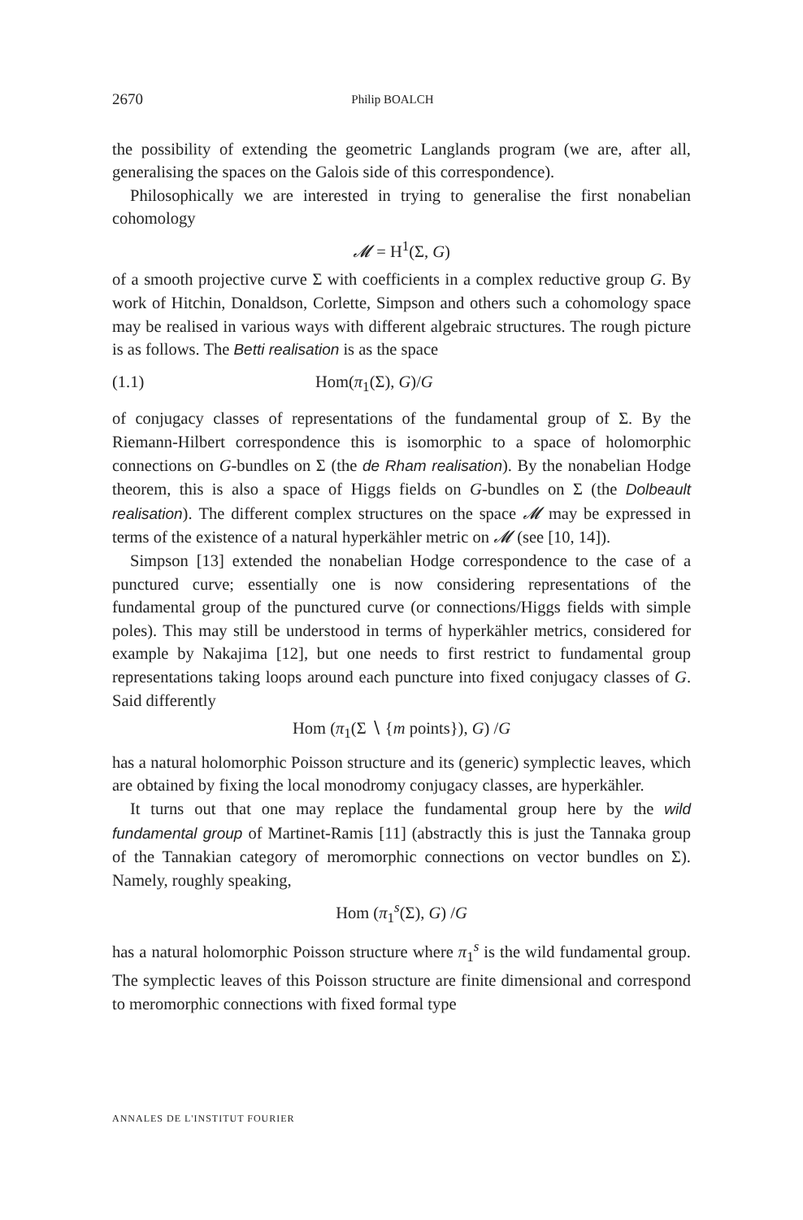2670 Philip BOALCH
the possibility of extending the geometric Langlands program (we are, after all, generalising the spaces on the Galois side of this correspondence).
Philosophically we are interested in trying to generalise the first nonabelian cohomology
𝓜 = H<sup>1</sup>(Σ, G)
of a smooth projective curve Σ with coefficients in a complex reductive group G. By work of Hitchin, Donaldson, Corlette, Simpson and others such a cohomology space may be realised in various ways with different algebraic structures. The rough picture is as follows. The Betti realisation is as the space
(1.1) Hom(π<sub>1</sub>(Σ), G)/G
of conjugacy classes of representations of the fundamental group of Σ. By the Riemann-Hilbert correspondence this is isomorphic to a space of holomorphic connections on G-bundles on Σ (the de Rham realisation). By the nonabelian Hodge theorem, this is also a space of Higgs fields on G-bundles on Σ (the Dolbeault realisation). The different complex structures on the space 𝓜 may be expressed in terms of the existence of a natural hyperkähler metric on 𝓜 (see [10, 14]).
Simpson [13] extended the nonabelian Hodge correspondence to the case of a punctured curve; essentially one is now considering representations of the fundamental group of the punctured curve (or connections/Higgs fields with simple poles). This may still be understood in terms of hyperkähler metrics, considered for example by Nakajima [12], but one needs to first restrict to fundamental group representations taking loops around each puncture into fixed conjugacy classes of G. Said differently
Hom (π<sub>1</sub>(Σ ∖ {m points}), G) /G
has a natural holomorphic Poisson structure and its (generic) symplectic leaves, which are obtained by fixing the local monodromy conjugacy classes, are hyperkähler.
It turns out that one may replace the fundamental group here by the wild fundamental group of Martinet-Ramis [11] (abstractly this is just the Tannaka group of the Tannakian category of meromorphic connections on vector bundles on Σ). Namely, roughly speaking,
Hom (π<sub>1</sub><sup>s</sup>(Σ), G) /G
has a natural holomorphic Poisson structure where π<sub>1</sub><sup>s</sup> is the wild fundamental group. The symplectic leaves of this Poisson structure are finite dimensional and correspond to meromorphic connections with fixed formal type
ANNALES DE L'INSTITUT FOURIER